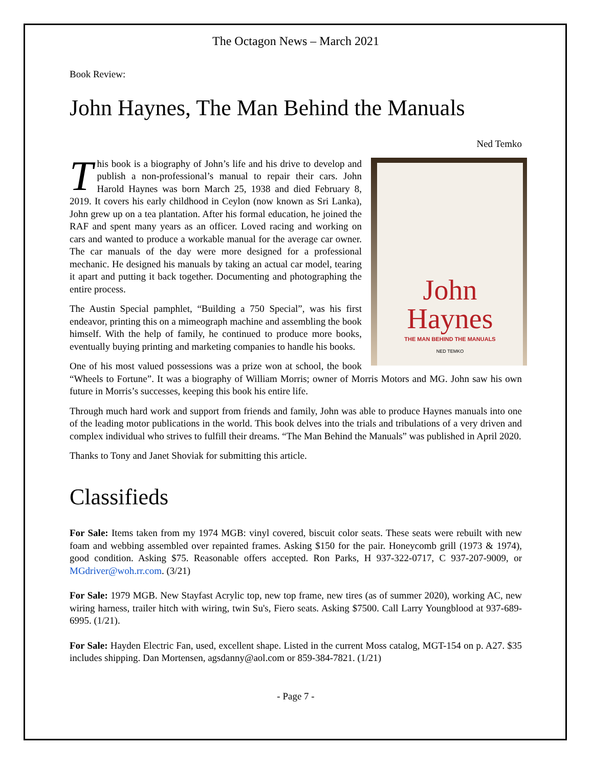The Octagon News – March 2021
Book Review:
John Haynes, The Man Behind the Manuals
Ned Temko
John
Haynes
THE MAN BEHIND THE MANUALS
NED TEMKO
This book is a biography of John’s life and his drive to develop and publish a non-professional’s manual to repair their cars. John Harold Haynes was born March 25, 1938 and died February 8, 2019. It covers his early childhood in Ceylon (now known as Sri Lanka), John grew up on a tea plantation. After his formal education, he joined the RAF and spent many years as an officer. Loved racing and working on cars and wanted to produce a workable manual for the average car owner. The car manuals of the day were more designed for a professional mechanic. He designed his manuals by taking an actual car model, tearing it apart and putting it back together. Documenting and photographing the entire process.
The Austin Special pamphlet, “Building a 750 Special”, was his first endeavor, printing this on a mimeograph machine and assembling the book himself. With the help of family, he continued to produce more books, eventually buying printing and marketing companies to handle his books.
One of his most valued possessions was a prize won at school, the book “Wheels to Fortune”. It was a biography of William Morris; owner of Morris Motors and MG. John saw his own future in Morris’s successes, keeping this book his entire life.
Through much hard work and support from friends and family, John was able to produce Haynes manuals into one of the leading motor publications in the world. This book delves into the trials and tribulations of a very driven and complex individual who strives to fulfill their dreams. “The Man Behind the Manuals” was published in April 2020.
Thanks to Tony and Janet Shoviak for submitting this article.
Classifieds
For Sale: Items taken from my 1974 MGB: vinyl covered, biscuit color seats. These seats were rebuilt with new foam and webbing assembled over repainted frames. Asking $150 for the pair. Honeycomb grill (1973 & 1974), good condition. Asking $75. Reasonable offers accepted. Ron Parks, H 937-322-0717, C 937-207-9009, or MGdriver@woh.rr.com. (3/21)
For Sale: 1979 MGB. New Stayfast Acrylic top, new top frame, new tires (as of summer 2020), working AC, new wiring harness, trailer hitch with wiring, twin Su's, Fiero seats. Asking $7500. Call Larry Youngblood at 937-689-6995. (1/21).
For Sale: Hayden Electric Fan, used, excellent shape. Listed in the current Moss catalog, MGT-154 on p. A27. $35 includes shipping. Dan Mortensen, agsdanny@aol.com or 859-384-7821. (1/21)
- Page 7 -